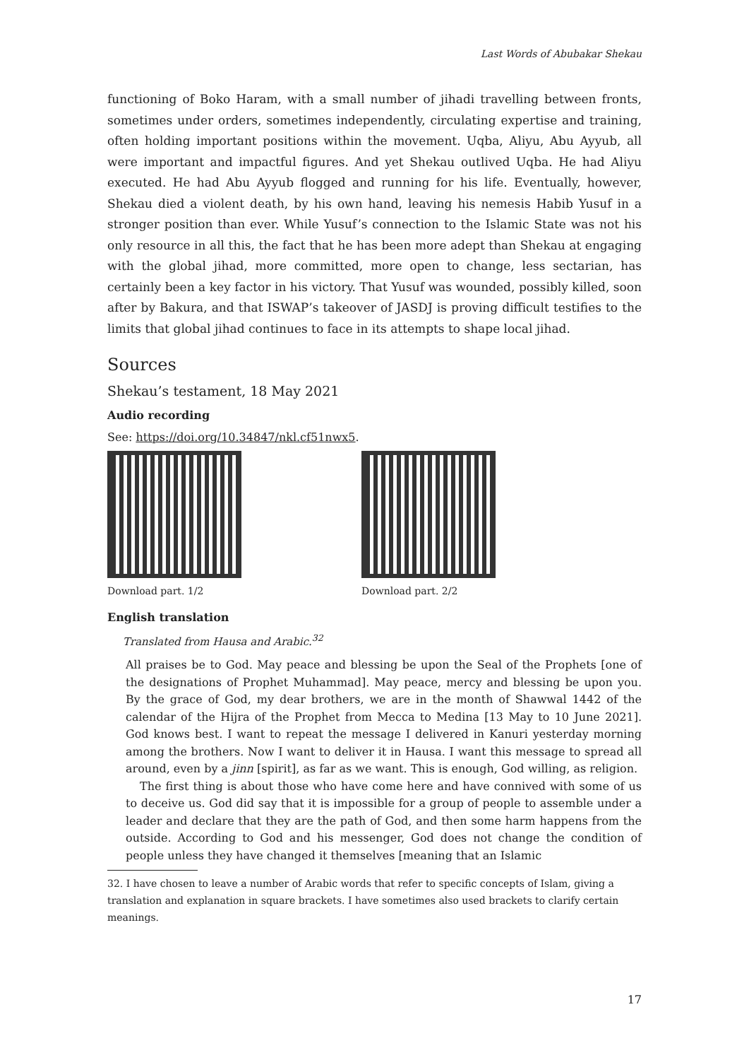Last Words of Abubakar Shekau
functioning of Boko Haram, with a small number of jihadi travelling between fronts, sometimes under orders, sometimes independently, circulating expertise and training, often holding important positions within the movement. Uqba, Aliyu, Abu Ayyub, all were important and impactful figures. And yet Shekau outlived Uqba. He had Aliyu executed. He had Abu Ayyub flogged and running for his life. Eventually, however, Shekau died a violent death, by his own hand, leaving his nemesis Habib Yusuf in a stronger position than ever. While Yusuf’s connection to the Islamic State was not his only resource in all this, the fact that he has been more adept than Shekau at engaging with the global jihad, more committed, more open to change, less sectarian, has certainly been a key factor in his victory. That Yusuf was wounded, possibly killed, soon after by Bakura, and that ISWAP’s takeover of JASDJ is proving difficult testifies to the limits that global jihad continues to face in its attempts to shape local jihad.
Sources
Shekau’s testament, 18 May 2021
Audio recording
See: https://doi.org/10.34847/nkl.cf51nwx5.
Download part. 1/2 Download part. 2/2
English translation
Translated from Hausa and Arabic.<sup>32</sup>
All praises be to God. May peace and blessing be upon the Seal of the Prophets [one of the designations of Prophet Muhammad]. May peace, mercy and blessing be upon you. By the grace of God, my dear brothers, we are in the month of Shawwal 1442 of the calendar of the Hijra of the Prophet from Mecca to Medina [13 May to 10 June 2021]. God knows best. I want to repeat the message I delivered in Kanuri yesterday morning among the brothers. Now I want to deliver it in Hausa. I want this message to spread all around, even by a jinn [spirit], as far as we want. This is enough, God willing, as religion.
The first thing is about those who have come here and have connived with some of us to deceive us. God did say that it is impossible for a group of people to assemble under a leader and declare that they are the path of God, and then some harm happens from the outside. According to God and his messenger, God does not change the condition of people unless they have changed it themselves [meaning that an Islamic
32. I have chosen to leave a number of Arabic words that refer to specific concepts of Islam, giving a translation and explanation in square brackets. I have sometimes also used brackets to clarify certain meanings.
17